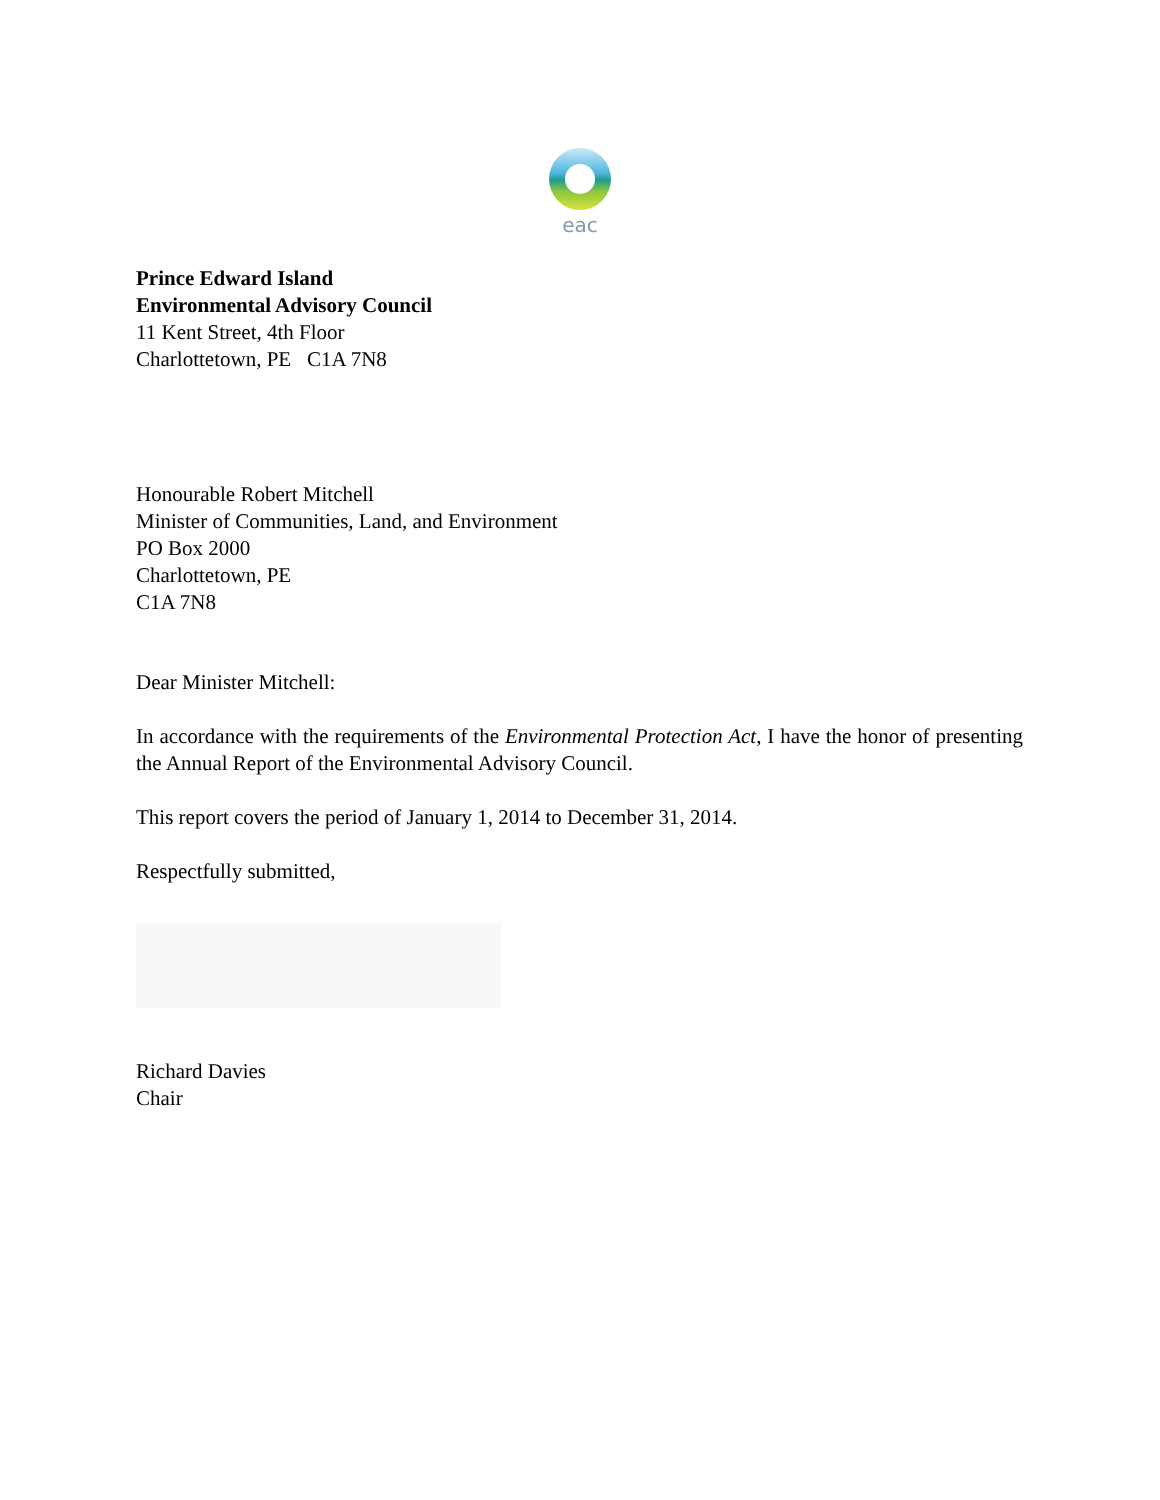eac
Prince Edward Island
Environmental Advisory Council
11 Kent Street, 4th Floor
Charlottetown, PE C1A 7N8
Honourable Robert Mitchell
Minister of Communities, Land, and Environment
PO Box 2000
Charlottetown, PE
C1A 7N8
Dear Minister Mitchell:
In accordance with the requirements of the Environmental Protection Act, I have the honor of presenting the Annual Report of the Environmental Advisory Council.
This report covers the period of January 1, 2014 to December 31, 2014.
Respectfully submitted,
Richard Davies
Chair